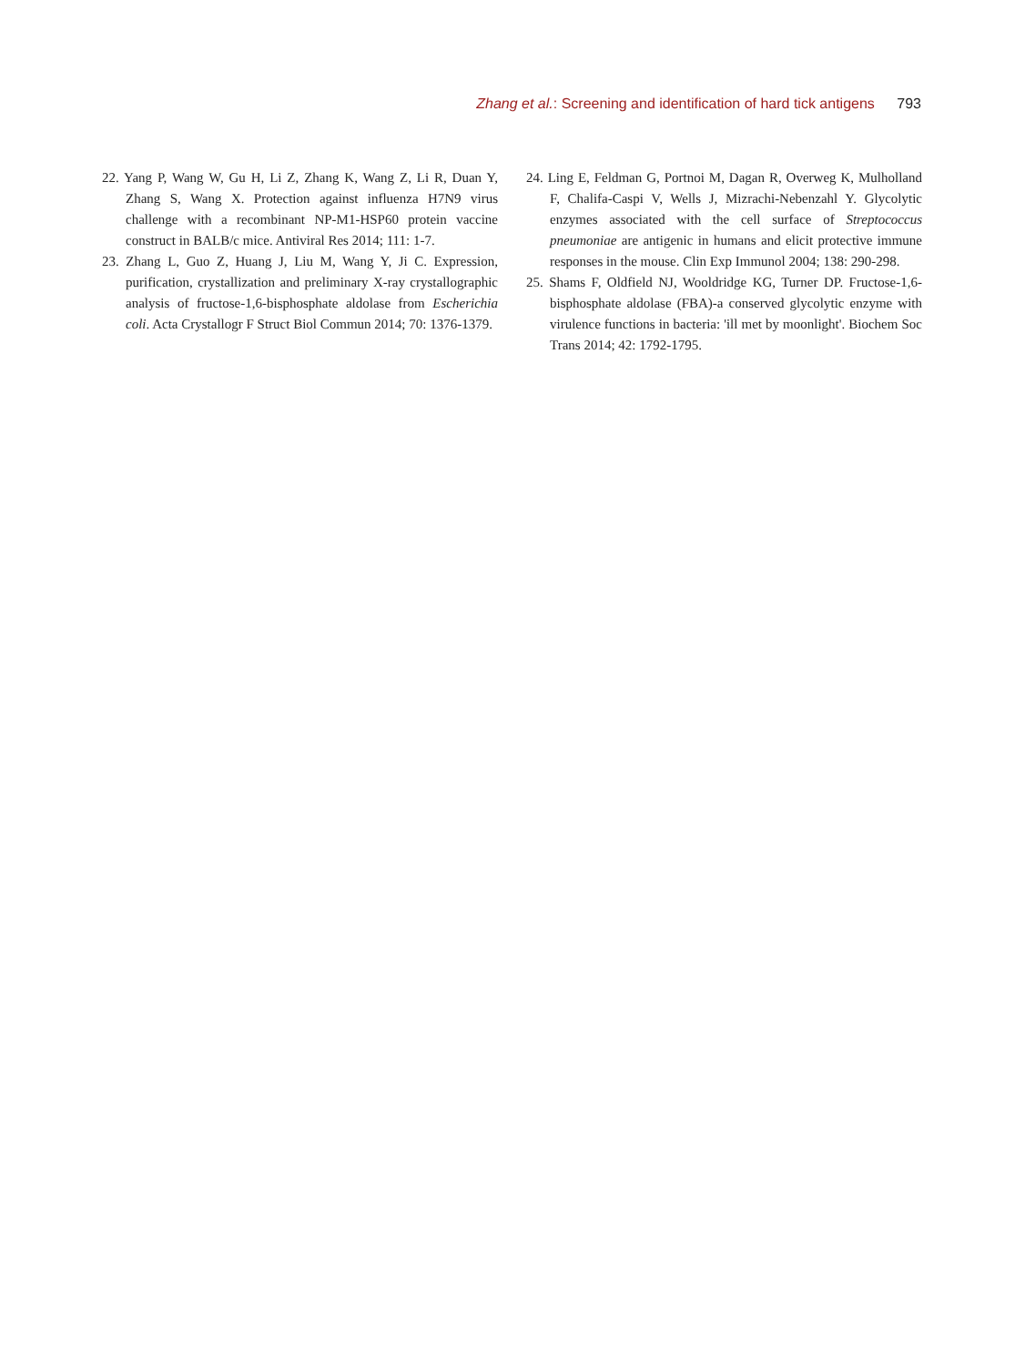Zhang et al.: Screening and identification of hard tick antigens 793
22. Yang P, Wang W, Gu H, Li Z, Zhang K, Wang Z, Li R, Duan Y, Zhang S, Wang X. Protection against influenza H7N9 virus challenge with a recombinant NP-M1-HSP60 protein vaccine construct in BALB/c mice. Antiviral Res 2014; 111: 1-7.
23. Zhang L, Guo Z, Huang J, Liu M, Wang Y, Ji C. Expression, purification, crystallization and preliminary X-ray crystallographic analysis of fructose-1,6-bisphosphate aldolase from Escherichia coli. Acta Crystallogr F Struct Biol Commun 2014; 70: 1376-1379.
24. Ling E, Feldman G, Portnoi M, Dagan R, Overweg K, Mulholland F, Chalifa-Caspi V, Wells J, Mizrachi-Nebenzahl Y. Glycolytic enzymes associated with the cell surface of Streptococcus pneumoniae are antigenic in humans and elicit protective immune responses in the mouse. Clin Exp Immunol 2004; 138: 290-298.
25. Shams F, Oldfield NJ, Wooldridge KG, Turner DP. Fructose-1,6-bisphosphate aldolase (FBA)-a conserved glycolytic enzyme with virulence functions in bacteria: 'ill met by moonlight'. Biochem Soc Trans 2014; 42: 1792-1795.